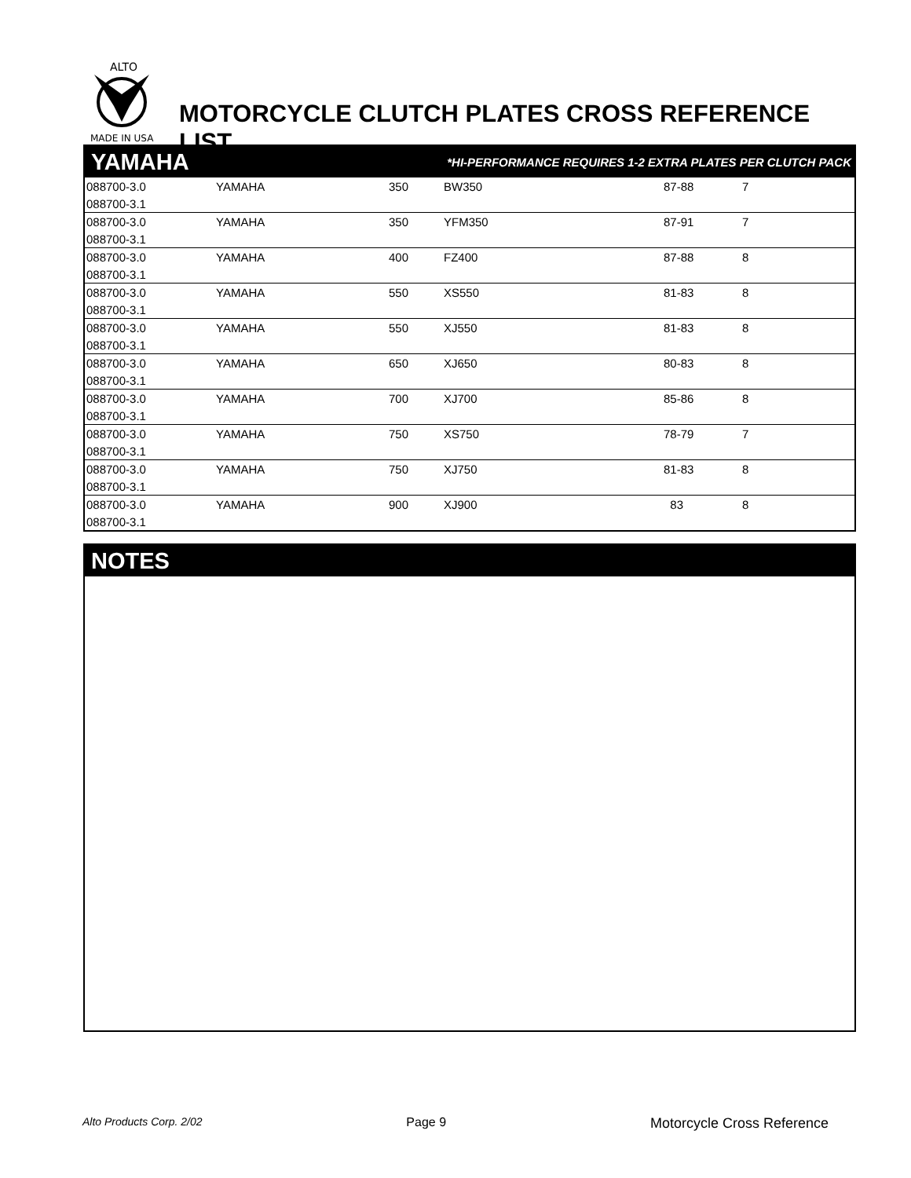ALTO
MADE IN USA
MOTORCYCLE CLUTCH PLATES CROSS REFERENCE LIST
YAMAHA
*HI-PERFORMANCE REQUIRES 1-2 EXTRA PLATES PER CLUTCH PACK
| 088700-3.0 | YAMAHA | 350 | BW350 | 87-88 | 7 |
| 088700-3.1 | | | | | |
| 088700-3.0 | YAMAHA | 350 | YFM350 | 87-91 | 7 |
| 088700-3.1 | | | | | |
| 088700-3.0 | YAMAHA | 400 | FZ400 | 87-88 | 8 |
| 088700-3.1 | | | | | |
| 088700-3.0 | YAMAHA | 550 | XS550 | 81-83 | 8 |
| 088700-3.1 | | | | | |
| 088700-3.0 | YAMAHA | 550 | XJ550 | 81-83 | 8 |
| 088700-3.1 | | | | | |
| 088700-3.0 | YAMAHA | 650 | XJ650 | 80-83 | 8 |
| 088700-3.1 | | | | | |
| 088700-3.0 | YAMAHA | 700 | XJ700 | 85-86 | 8 |
| 088700-3.1 | | | | | |
| 088700-3.0 | YAMAHA | 750 | XS750 | 78-79 | 7 |
| 088700-3.1 | | | | | |
| 088700-3.0 | YAMAHA | 750 | XJ750 | 81-83 | 8 |
| 088700-3.1 | | | | | |
| 088700-3.0 | YAMAHA | 900 | XJ900 | 83 | 8 |
| 088700-3.1 | | | | | |
NOTES
Alto Products Corp. 2/02 Page 9 Motorcycle Cross Reference